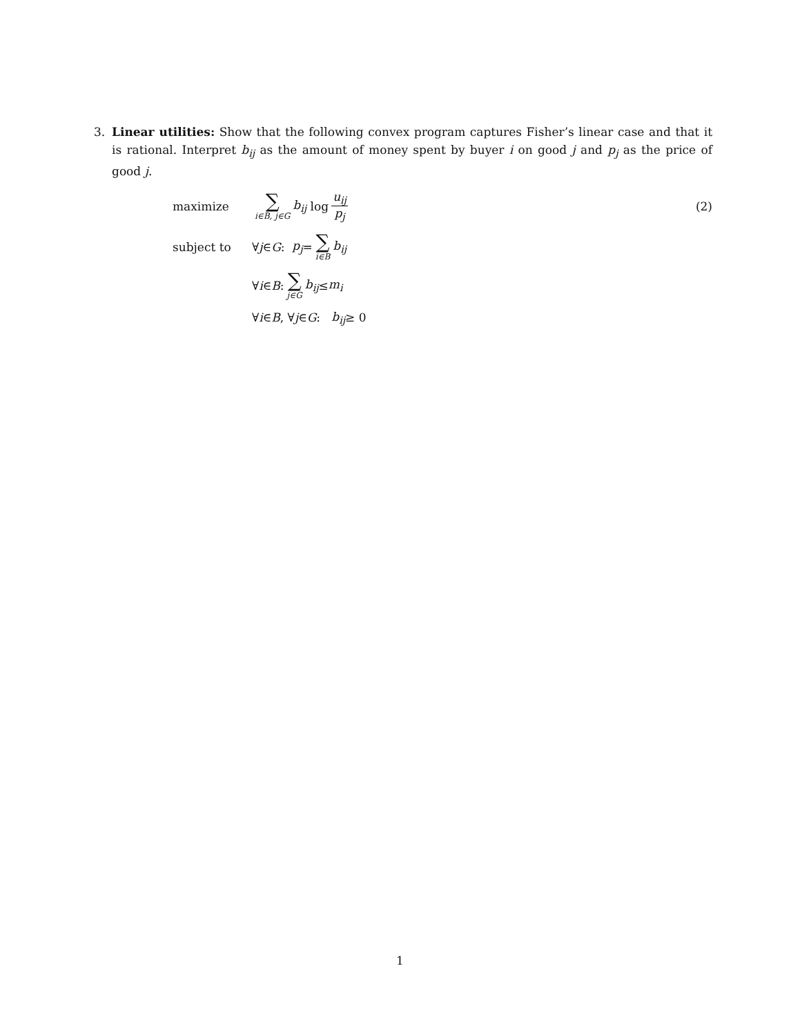3. Linear utilities: Show that the following convex program captures Fisher’s linear case and that it is rational. Interpret b<sub>ij</sub> as the amount of money spent by buyer i on good j and p<sub>j</sub> as the price of good j.
maximize ∑ i∈B, j∈G b<sub>ij</sub> log u<sub>ij</sub> p<sub>j</sub> (2)
subject to ∀ j ∈ G : p<sub>j</sub> = ∑ i∈B b<sub>ij</sub>
∀ i ∈ B : ∑ j∈G b<sub>ij</sub> ≤ m<sub>i</sub>
∀ i ∈ B, ∀ j ∈ G : b<sub>ij</sub> ≥ 0
1